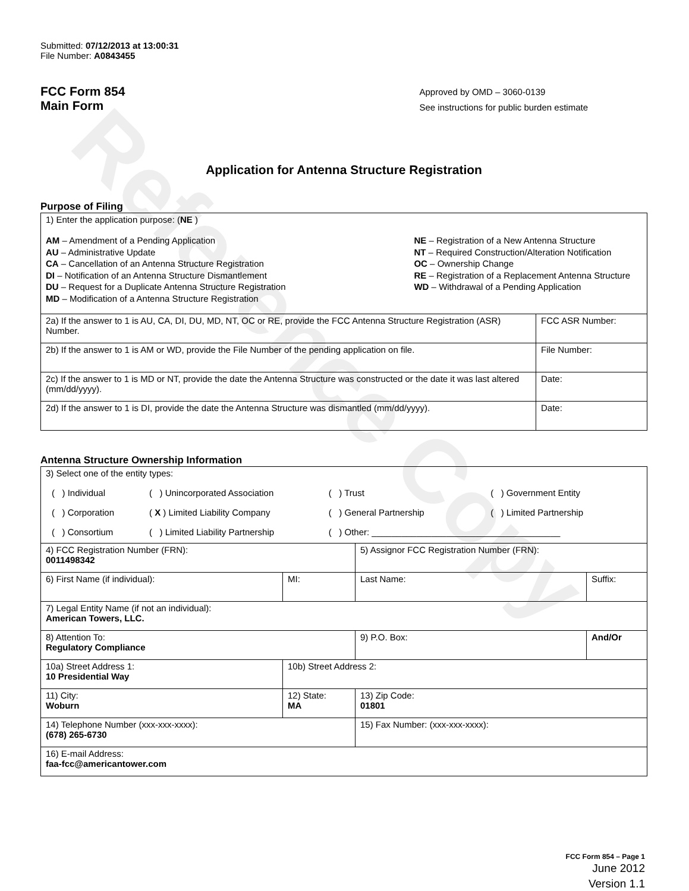Reference Copy
Submitted: 07/12/2013 at 13:00:31
File Number: A0843455
FCC Form 854
Main Form
Approved by OMD – 3060-0139
See instructions for public burden estimate
Application for Antenna Structure Registration
Purpose of Filing
| 1) Enter the application purpose: ( NE ) AM – Amendment of a Pending Application AU – Administrative Update CA – Cancellation of an Antenna Structure Registration DI – Notification of an Antenna Structure Dismantlement DU – Request for a Duplicate Antenna Structure Registration MD – Modification of a Antenna Structure Registration NE – Registration of a New Antenna Structure NT – Required Construction/Alteration Notification OC – Ownership Change RE – Registration of a Replacement Antenna Structure WD – Withdrawal of a Pending Application | |
| 2a) If the answer to 1 is AU, CA, DI, DU, MD, NT, OC or RE, provide the FCC Antenna Structure Registration (ASR) Number. | FCC ASR Number: |
| 2b) If the answer to 1 is AM or WD, provide the File Number of the pending application on file. | File Number: |
| 2c) If the answer to 1 is MD or NT, provide the date the Antenna Structure was constructed or the date it was last altered (mm/dd/yyyy). | Date: |
| 2d) If the answer to 1 is DI, provide the date the Antenna Structure was dismantled (mm/dd/yyyy). | Date: |
Antenna Structure Ownership Information
| 3) Select one of the entity types: / ( ) Individual / ( ) Unincorporated Association / ( ) Trust / ( ) Government Entity / / ( ) Corporation / ( X ) Limited Liability Company / ( ) General Partnership / ( ) Limited Partnership / / ( ) Consortium / ( ) Limited Liability Partnership / ( ) Other: ______________________________________ / / | | | |
| 4) FCC Registration Number (FRN): 0011498342 | | 5) Assignor FCC Registration Number (FRN): | |
| 6) First Name (if individual): | MI: | Last Name: | Suffix: |
| 7) Legal Entity Name (if not an individual): American Towers, LLC. | | | |
| 8) Attention To: Regulatory Compliance | | 9) P.O. Box: | And/Or |
| 10a) Street Address 1: 10 Presidential Way | 10b) Street Address 2: | | |
| 11) City: Woburn | 12) State: MA | 13) Zip Code: 01801 | |
| 14) Telephone Number (xxx-xxx-xxxx): (678) 265-6730 | | 15) Fax Number: (xxx-xxx-xxxx): | |
| 16) E-mail Address: faa-fcc@americantower.com | | | |
FCC Form 854 – Page 1
June 2012
Version 1.1